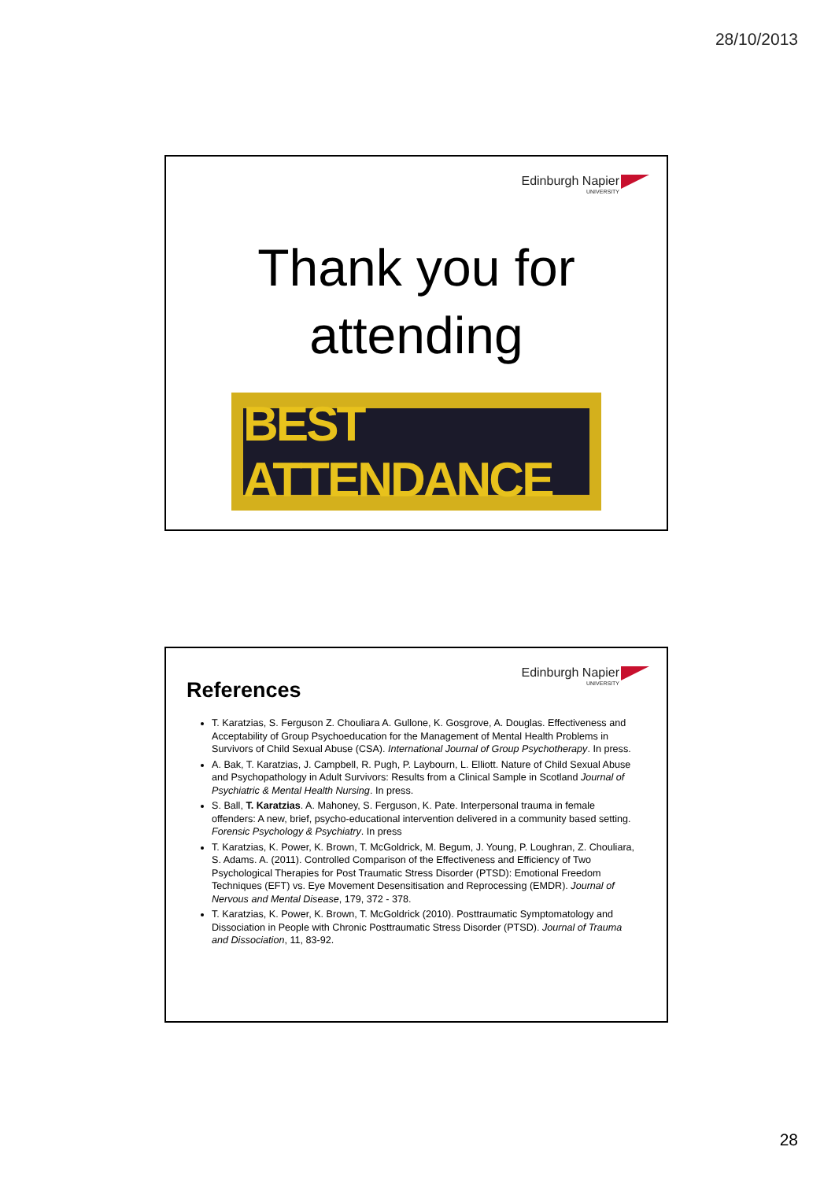28/10/2013
Edinburgh Napier
UNIVERSITY
Thank you for
attending
BEST ATTENDANCE
Edinburgh Napier
UNIVERSITY
References
T. Karatzias, S. Ferguson Z. Chouliara A. Gullone, K. Gosgrove, A. Douglas. Effectiveness and Acceptability of Group Psychoeducation for the Management of Mental Health Problems in Survivors of Child Sexual Abuse (CSA). International Journal of Group Psychotherapy. In press.
A. Bak, T. Karatzias, J. Campbell, R. Pugh, P. Laybourn, L. Elliott. Nature of Child Sexual Abuse and Psychopathology in Adult Survivors: Results from a Clinical Sample in Scotland Journal of Psychiatric & Mental Health Nursing. In press.
S. Ball, T. Karatzias. A. Mahoney, S. Ferguson, K. Pate. Interpersonal trauma in female offenders: A new, brief, psycho-educational intervention delivered in a community based setting. Forensic Psychology & Psychiatry. In press
T. Karatzias, K. Power, K. Brown, T. McGoldrick, M. Begum, J. Young, P. Loughran, Z. Chouliara, S. Adams. A. (2011). Controlled Comparison of the Effectiveness and Efficiency of Two Psychological Therapies for Post Traumatic Stress Disorder (PTSD): Emotional Freedom Techniques (EFT) vs. Eye Movement Desensitisation and Reprocessing (EMDR). Journal of Nervous and Mental Disease, 179, 372 - 378.
T. Karatzias, K. Power, K. Brown, T. McGoldrick (2010). Posttraumatic Symptomatology and Dissociation in People with Chronic Posttraumatic Stress Disorder (PTSD). Journal of Trauma and Dissociation, 11, 83-92.
28